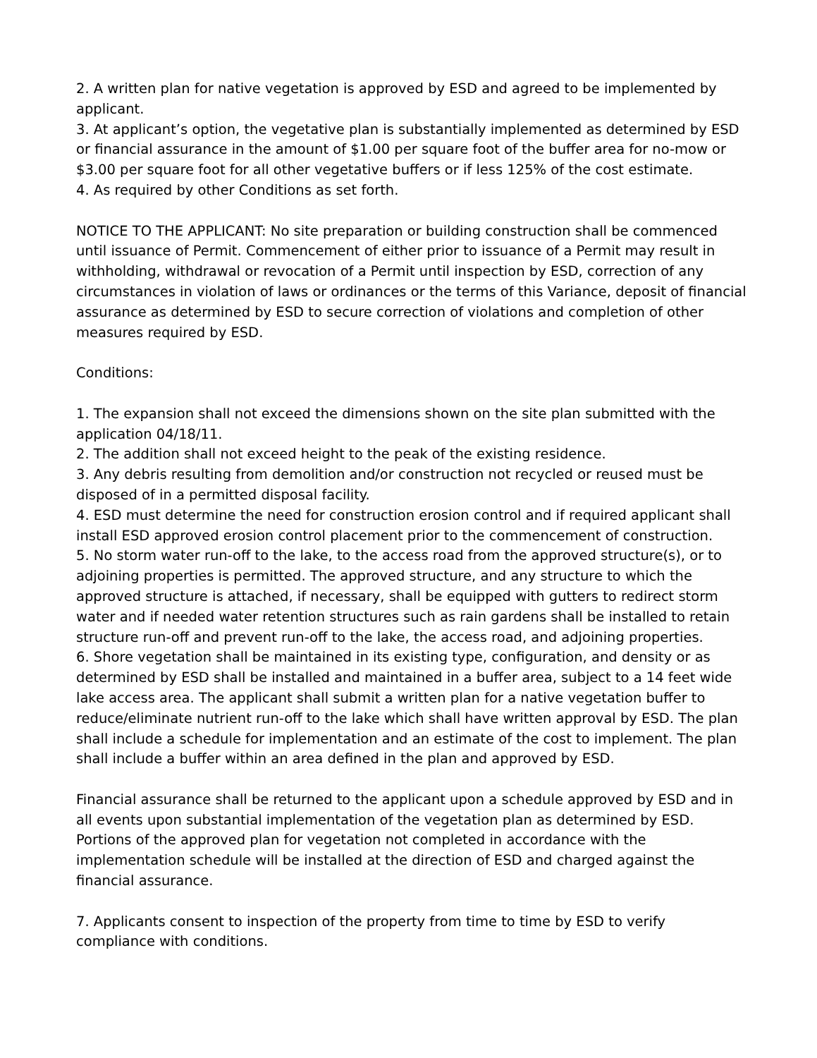2. A written plan for native vegetation is approved by ESD and agreed to be implemented by applicant.
3. At applicant’s option, the vegetative plan is substantially implemented as determined by ESD or financial assurance in the amount of $1.00 per square foot of the buffer area for no-mow or $3.00 per square foot for all other vegetative buffers or if less 125% of the cost estimate.
4. As required by other Conditions as set forth.
NOTICE TO THE APPLICANT: No site preparation or building construction shall be commenced until issuance of Permit. Commencement of either prior to issuance of a Permit may result in withholding, withdrawal or revocation of a Permit until inspection by ESD, correction of any circumstances in violation of laws or ordinances or the terms of this Variance, deposit of financial assurance as determined by ESD to secure correction of violations and completion of other measures required by ESD.
Conditions:
1. The expansion shall not exceed the dimensions shown on the site plan submitted with the application 04/18/11.
2. The addition shall not exceed height to the peak of the existing residence.
3. Any debris resulting from demolition and/or construction not recycled or reused must be disposed of in a permitted disposal facility.
4. ESD must determine the need for construction erosion control and if required applicant shall install ESD approved erosion control placement prior to the commencement of construction.
5. No storm water run-off to the lake, to the access road from the approved structure(s), or to adjoining properties is permitted. The approved structure, and any structure to which the approved structure is attached, if necessary, shall be equipped with gutters to redirect storm water and if needed water retention structures such as rain gardens shall be installed to retain structure run-off and prevent run-off to the lake, the access road, and adjoining properties.
6. Shore vegetation shall be maintained in its existing type, configuration, and density or as determined by ESD shall be installed and maintained in a buffer area, subject to a 14 feet wide lake access area. The applicant shall submit a written plan for a native vegetation buffer to reduce/eliminate nutrient run-off to the lake which shall have written approval by ESD. The plan shall include a schedule for implementation and an estimate of the cost to implement. The plan shall include a buffer within an area defined in the plan and approved by ESD.
Financial assurance shall be returned to the applicant upon a schedule approved by ESD and in all events upon substantial implementation of the vegetation plan as determined by ESD. Portions of the approved plan for vegetation not completed in accordance with the implementation schedule will be installed at the direction of ESD and charged against the financial assurance.
7. Applicants consent to inspection of the property from time to time by ESD to verify compliance with conditions.